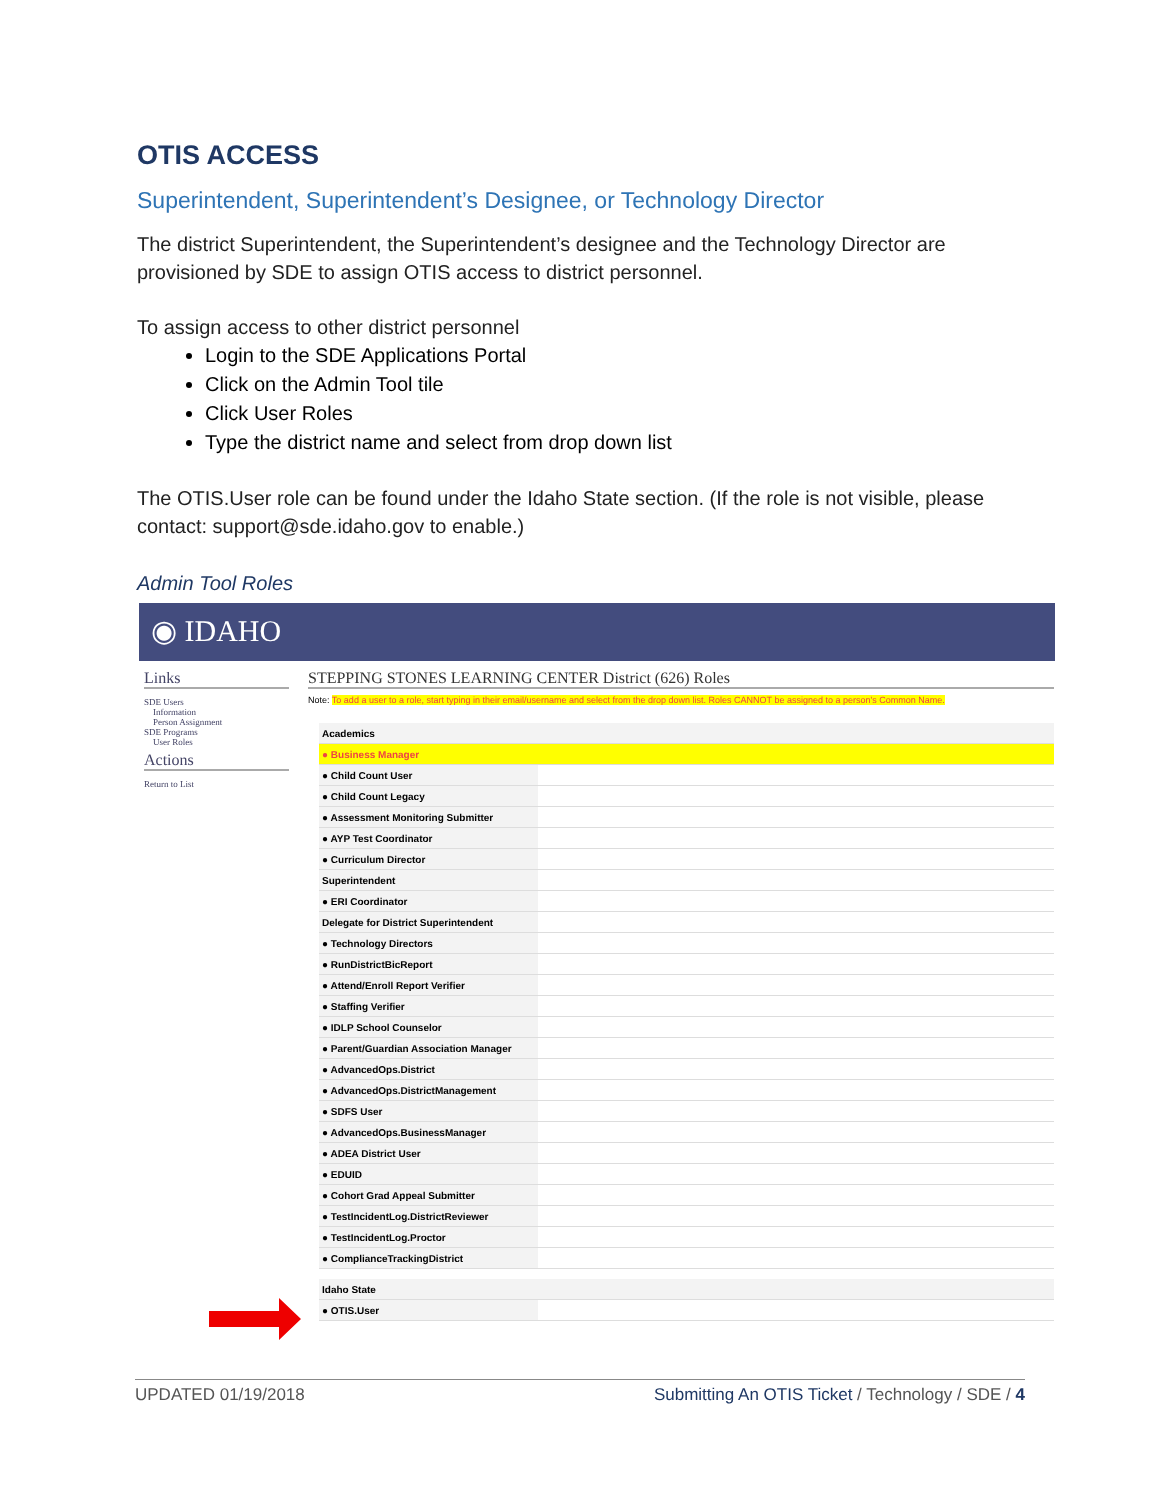OTIS ACCESS
Superintendent, Superintendent’s Designee, or Technology Director
The district Superintendent, the Superintendent’s designee and the Technology Director are provisioned by SDE to assign OTIS access to district personnel.
To assign access to other district personnel
Login to the SDE Applications Portal
Click on the Admin Tool tile
Click User Roles
Type the district name and select from drop down list
The OTIS.User role can be found under the Idaho State section. (If the role is not visible, please contact: support@sde.idaho.gov to enable.)
Admin Tool Roles
◉ IDAHO
Links
SDE Users
Information
Person Assignment
SDE Programs
User Roles
Actions
Return to List
STEPPING STONES LEARNING CENTER District (626) Roles
Note: To add a user to a role, start typing in their email/username and select from the drop down list. Roles CANNOT be assigned to a person's Common Name.
| Academics | |
| ● Business Manager | |
| ● Child Count User | |
| ● Child Count Legacy | |
| ● Assessment Monitoring Submitter | |
| ● AYP Test Coordinator | |
| ● Curriculum Director | |
| Superintendent | |
| ● ERI Coordinator | |
| Delegate for District Superintendent | |
| ● Technology Directors | |
| ● RunDistrictBicReport | |
| ● Attend/Enroll Report Verifier | |
| ● Staffing Verifier | |
| ● IDLP School Counselor | |
| ● Parent/Guardian Association Manager | |
| ● AdvancedOps.District | |
| ● AdvancedOps.DistrictManagement | |
| ● SDFS User | |
| ● AdvancedOps.BusinessManager | |
| ● ADEA District User | |
| ● EDUID | |
| ● Cohort Grad Appeal Submitter | |
| ● TestIncidentLog.DistrictReviewer | |
| ● TestIncidentLog.Proctor | |
| ● ComplianceTrackingDistrict | |
| Idaho State | |
| ● OTIS.User | |
UPDATED 01/19/2018 Submitting An OTIS Ticket / Technology / SDE / 4